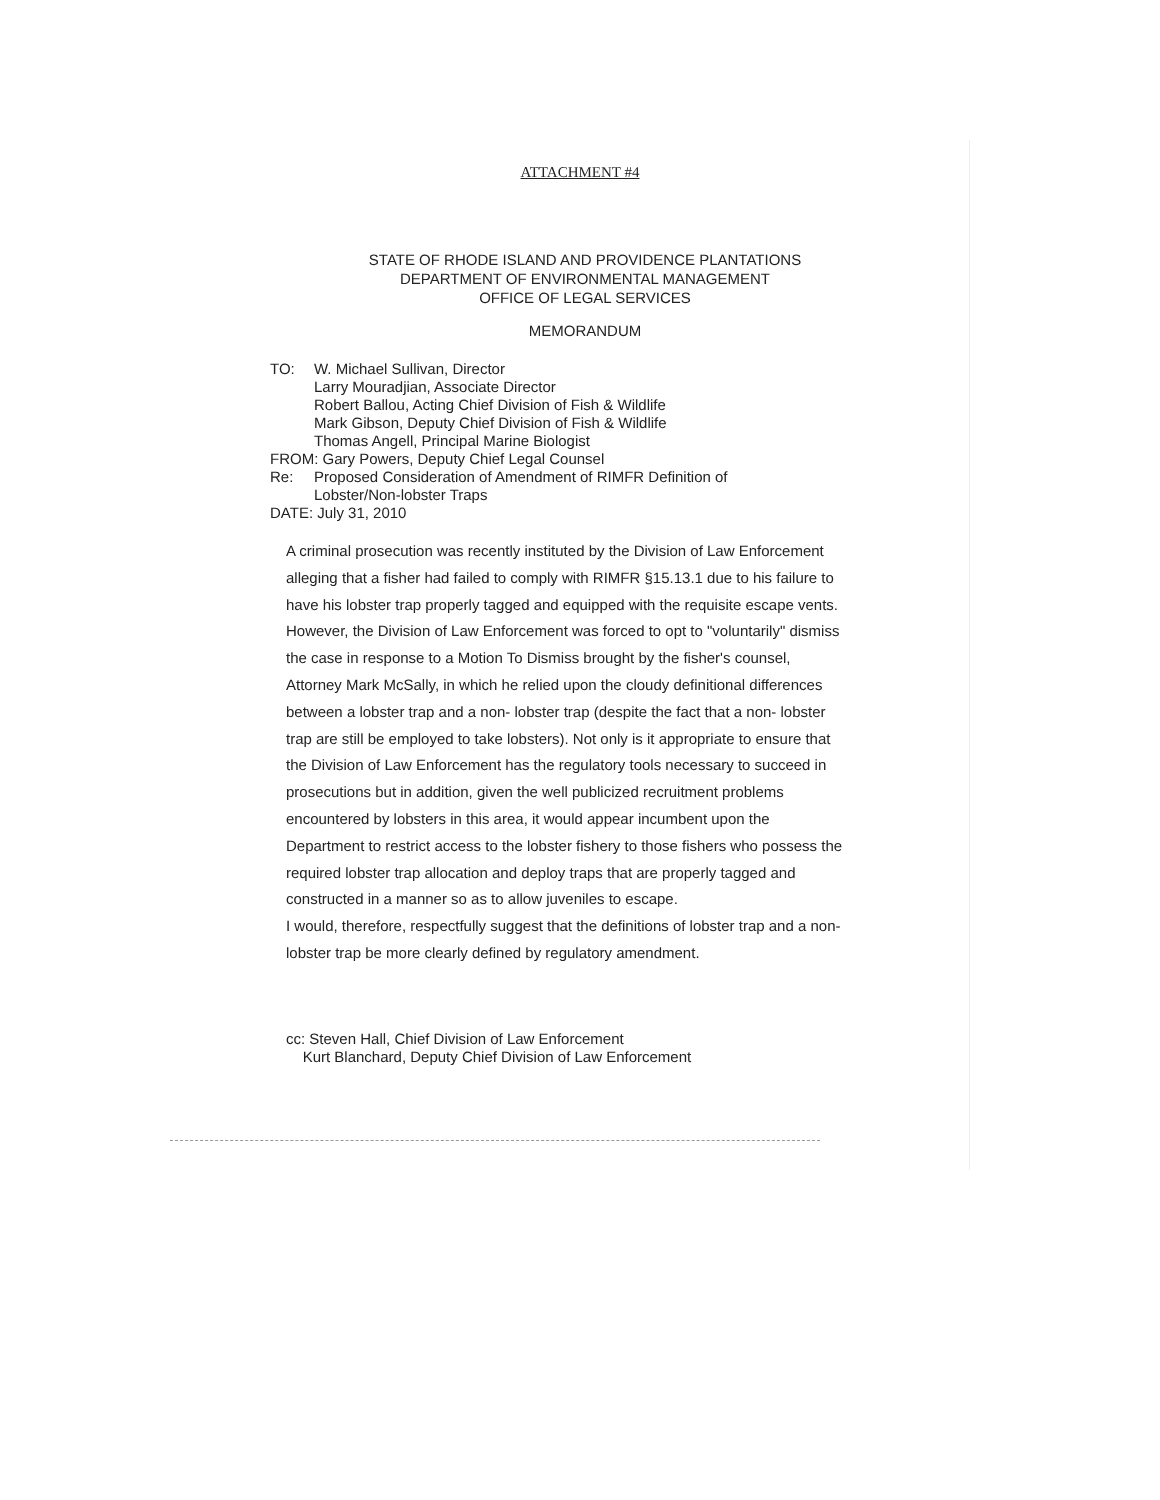ATTACHMENT #4
STATE OF RHODE ISLAND AND PROVIDENCE PLANTATIONS
DEPARTMENT OF ENVIRONMENTAL MANAGEMENT
OFFICE OF LEGAL SERVICES
MEMORANDUM
TO: W. Michael Sullivan, Director
Larry Mouradjian, Associate Director
Robert Ballou, Acting Chief Division of Fish & Wildlife
Mark Gibson, Deputy Chief Division of Fish & Wildlife
Thomas Angell, Principal Marine Biologist
FROM: Gary Powers, Deputy Chief Legal Counsel
Re: Proposed Consideration of Amendment of RIMFR Definition of
Lobster/Non-lobster Traps
DATE: July 31, 2010
A criminal prosecution was recently instituted by the Division of Law Enforcement alleging that a fisher had failed to comply with RIMFR §15.13.1 due to his failure to have his lobster trap properly tagged and equipped with the requisite escape vents. However, the Division of Law Enforcement was forced to opt to "voluntarily" dismiss the case in response to a Motion To Dismiss brought by the fisher's counsel, Attorney Mark McSally, in which he relied upon the cloudy definitional differences between a lobster trap and a non- lobster trap (despite the fact that a non- lobster trap are still be employed to take lobsters). Not only is it appropriate to ensure that the Division of Law Enforcement has the regulatory tools necessary to succeed in prosecutions but in addition, given the well publicized recruitment problems encountered by lobsters in this area, it would appear incumbent upon the Department to restrict access to the lobster fishery to those fishers who possess the required lobster trap allocation and deploy traps that are properly tagged and constructed in a manner so as to allow juveniles to escape.
I would, therefore, respectfully suggest that the definitions of lobster trap and a non- lobster trap be more clearly defined by regulatory amendment.
cc: Steven Hall, Chief Division of Law Enforcement
Kurt Blanchard, Deputy Chief Division of Law Enforcement